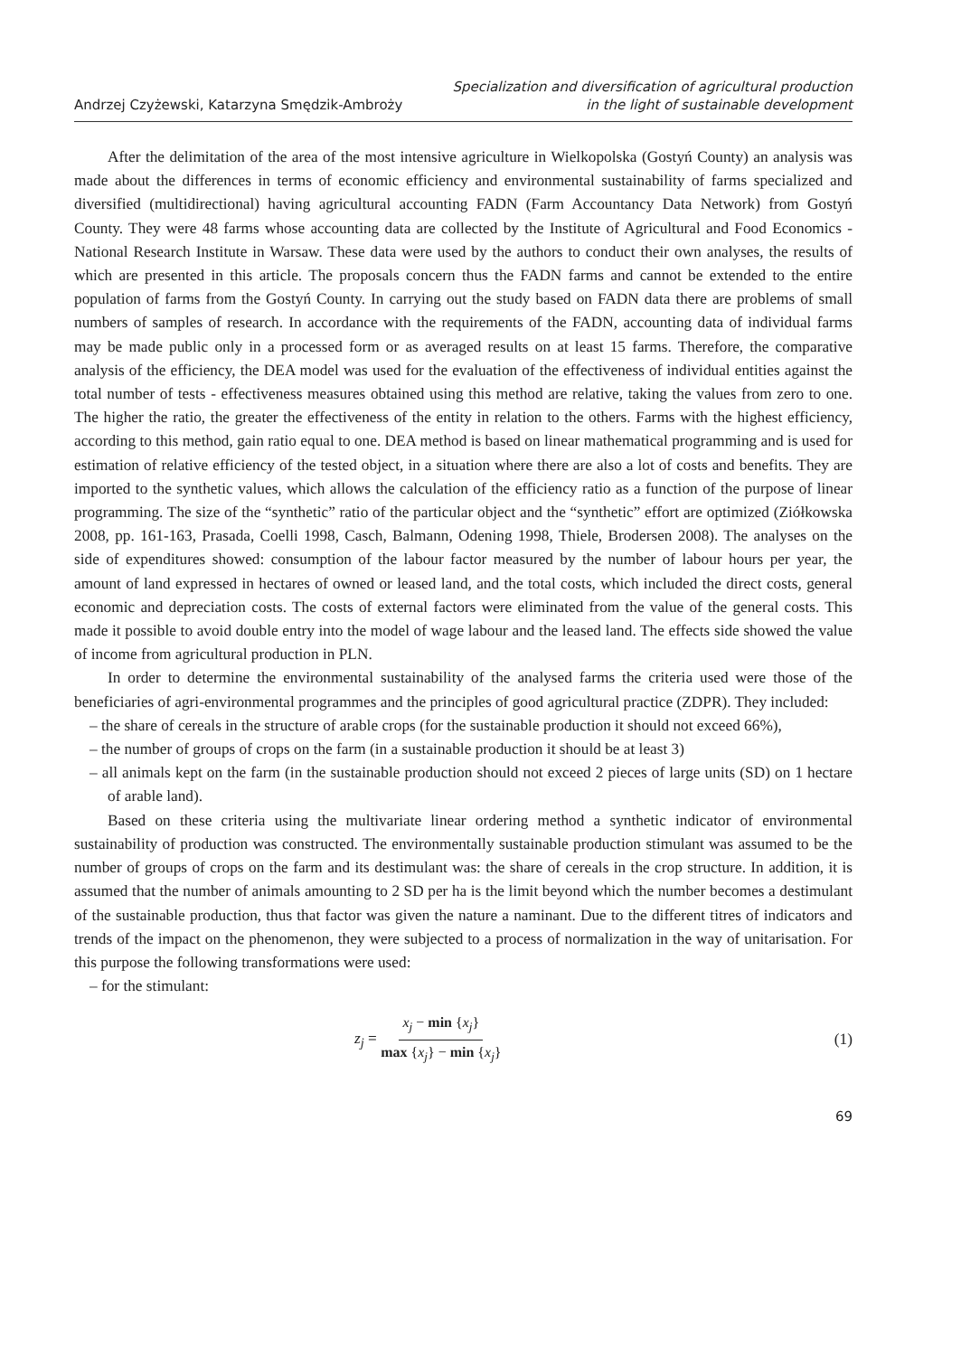Andrzej Czyżewski, Katarzyna Smędzik-Ambroży
Specialization and diversification of agricultural production
in the light of sustainable development
After the delimitation of the area of the most intensive agriculture in Wielkopolska (Gostyń County) an analysis was made about the differences in terms of economic efficiency and environmental sustainability of farms specialized and diversified (multidirectional) having agricultural accounting FADN (Farm Accountancy Data Network) from Gostyń County. They were 48 farms whose accounting data are collected by the Institute of Agricultural and Food Economics - National Research Institute in Warsaw. These data were used by the authors to conduct their own analyses, the results of which are presented in this article. The proposals concern thus the FADN farms and cannot be extended to the entire population of farms from the Gostyń County. In carrying out the study based on FADN data there are problems of small numbers of samples of research. In accordance with the requirements of the FADN, accounting data of individual farms may be made public only in a processed form or as averaged results on at least 15 farms. Therefore, the comparative analysis of the efficiency, the DEA model was used for the evaluation of the effectiveness of individual entities against the total number of tests - effectiveness measures obtained using this method are relative, taking the values from zero to one. The higher the ratio, the greater the effectiveness of the entity in relation to the others. Farms with the highest efficiency, according to this method, gain ratio equal to one. DEA method is based on linear mathematical programming and is used for estimation of relative efficiency of the tested object, in a situation where there are also a lot of costs and benefits. They are imported to the synthetic values, which allows the calculation of the efficiency ratio as a function of the purpose of linear programming. The size of the “synthetic” ratio of the particular object and the “synthetic” effort are optimized (Ziółkowska 2008, pp. 161-163, Prasada, Coelli 1998, Casch, Balmann, Odening 1998, Thiele, Brodersen 2008). The analyses on the side of expenditures showed: consumption of the labour factor measured by the number of labour hours per year, the amount of land expressed in hectares of owned or leased land, and the total costs, which included the direct costs, general economic and depreciation costs. The costs of external factors were eliminated from the value of the general costs. This made it possible to avoid double entry into the model of wage labour and the leased land. The effects side showed the value of income from agricultural production in PLN.
In order to determine the environmental sustainability of the analysed farms the criteria used were those of the beneficiaries of agri-environmental programmes and the principles of good agricultural practice (ZDPR). They included:
– the share of cereals in the structure of arable crops (for the sustainable production it should not exceed 66%),
– the number of groups of crops on the farm (in a sustainable production it should be at least 3)
– all animals kept on the farm (in the sustainable production should not exceed 2 pieces of large units (SD) on 1 hectare of arable land).
Based on these criteria using the multivariate linear ordering method a synthetic indicator of environmental sustainability of production was constructed. The environmentally sustainable production stimulant was assumed to be the number of groups of crops on the farm and its destimulant was: the share of cereals in the crop structure. In addition, it is assumed that the number of animals amounting to 2 SD per ha is the limit beyond which the number becomes a destimulant of the sustainable production, thus that factor was given the nature a naminant. Due to the different titres of indicators and trends of the impact on the phenomenon, they were subjected to a process of normalization in the way of unitarisation. For this purpose the following transformations were used:
– for the stimulant:
z<sub>j</sub> = x<sub>j</sub> − min {x<sub>j</sub>} max {x<sub>j</sub>} − min {x<sub>j</sub>}
(1)
69